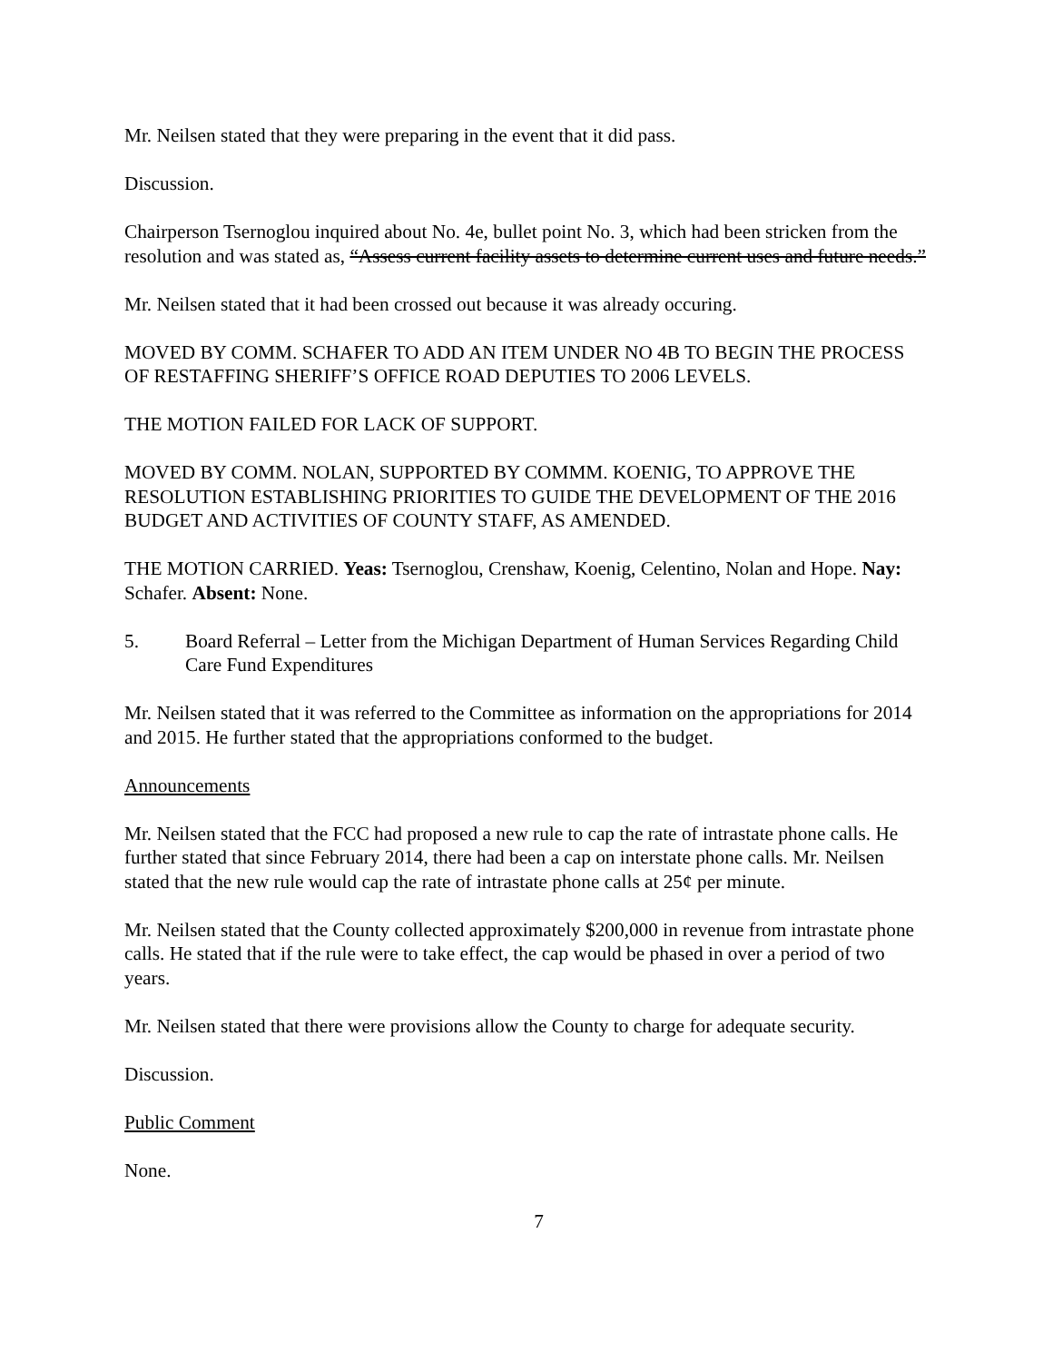Mr. Neilsen stated that they were preparing in the event that it did pass.
Discussion.
Chairperson Tsernoglou inquired about No. 4e, bullet point No. 3, which had been stricken from the resolution and was stated as, “Assess current facility assets to determine current uses and future needs.”
Mr. Neilsen stated that it had been crossed out because it was already occuring.
MOVED BY COMM. SCHAFER TO ADD AN ITEM UNDER NO 4B TO BEGIN THE PROCESS OF RESTAFFING SHERIFF’S OFFICE ROAD DEPUTIES TO 2006 LEVELS.
THE MOTION FAILED FOR LACK OF SUPPORT.
MOVED BY COMM. NOLAN, SUPPORTED BY COMMM. KOENIG, TO APPROVE THE RESOLUTION ESTABLISHING PRIORITIES TO GUIDE THE DEVELOPMENT OF THE 2016 BUDGET AND ACTIVITIES OF COUNTY STAFF, AS AMENDED.
THE MOTION CARRIED. Yeas: Tsernoglou, Crenshaw, Koenig, Celentino, Nolan and Hope. Nay: Schafer. Absent: None.
5. Board Referral – Letter from the Michigan Department of Human Services Regarding Child Care Fund Expenditures
Mr. Neilsen stated that it was referred to the Committee as information on the appropriations for 2014 and 2015. He further stated that the appropriations conformed to the budget.
Announcements
Mr. Neilsen stated that the FCC had proposed a new rule to cap the rate of intrastate phone calls. He further stated that since February 2014, there had been a cap on interstate phone calls. Mr. Neilsen stated that the new rule would cap the rate of intrastate phone calls at 25¢ per minute.
Mr. Neilsen stated that the County collected approximately $200,000 in revenue from intrastate phone calls. He stated that if the rule were to take effect, the cap would be phased in over a period of two years.
Mr. Neilsen stated that there were provisions allow the County to charge for adequate security.
Discussion.
Public Comment
None.
7